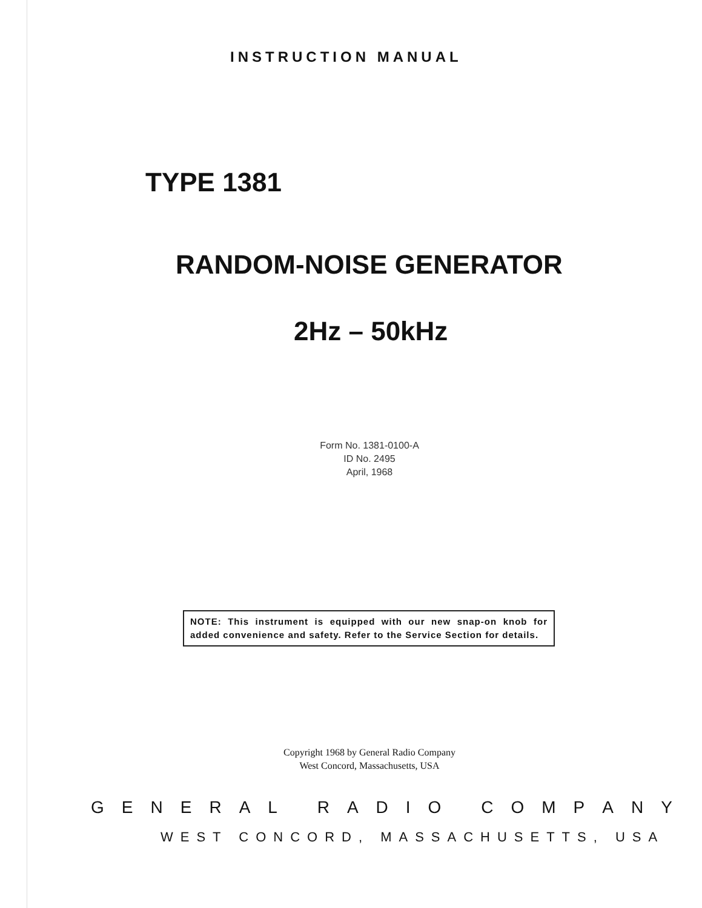INSTRUCTION MANUAL
TYPE 1381
RANDOM-NOISE GENERATOR
2Hz – 50kHz
Form No. 1381-0100-A
ID No. 2495
April, 1968
NOTE: This instrument is equipped with our new snap-on knob for added convenience and safety. Refer to the Service Section for details.
Copyright 1968 by General Radio Company
West Concord, Massachusetts, USA
G E N E R A L R A D I O C O M P A N Y
WEST CONCORD, MASSACHUSETTS, USA